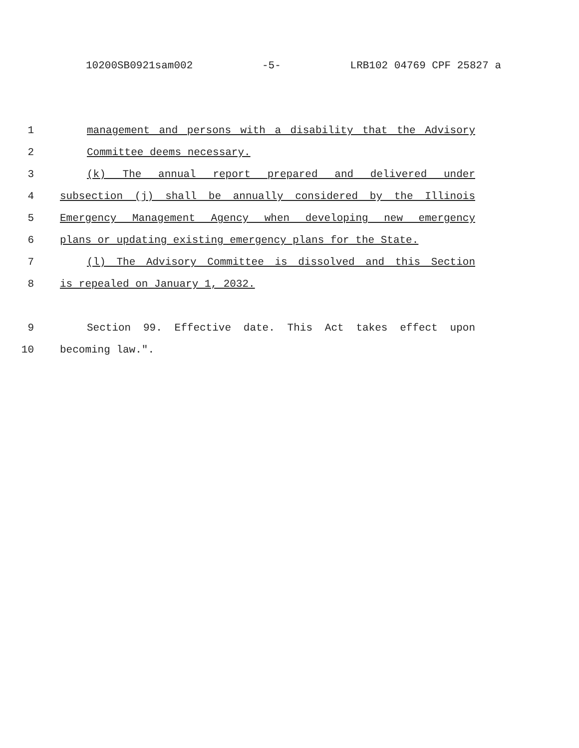10200SB0921sam002 -5- LRB102 04769 CPF 25827 a
1 management and persons with a disability that the Advisory
2 Committee deems necessary.
3 (k) The annual report prepared and delivered under
4 subsection (j) shall be annually considered by the Illinois
5 Emergency Management Agency when developing new emergency
6 plans or updating existing emergency plans for the State.
7 (l) The Advisory Committee is dissolved and this Section
8 is repealed on January 1, 2032.
9 Section 99. Effective date. This Act takes effect upon
10 becoming law.".